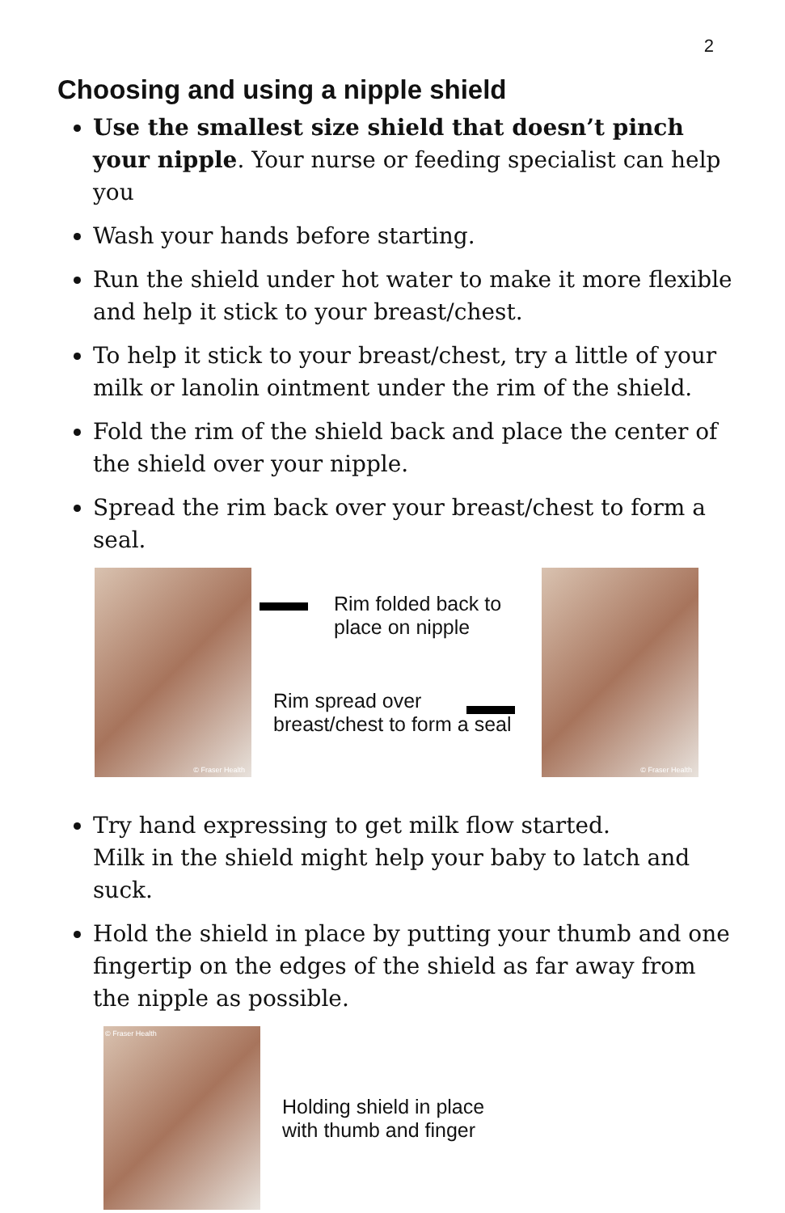2
Choosing and using a nipple shield
Use the smallest size shield that doesn’t pinch your nipple. Your nurse or feeding specialist can help you
Wash your hands before starting.
Run the shield under hot water to make it more flexible and help it stick to your breast/chest.
To help it stick to your breast/chest, try a little of your milk or lanolin ointment under the rim of the shield.
Fold the rim of the shield back and place the center of the shield over your nipple.
Spread the rim back over your breast/chest to form a seal.
© Fraser Health
Rim folded back to
place on nipple
Rim spread over
breast/chest to form a seal
© Fraser Health
Try hand expressing to get milk flow started.
Milk in the shield might help your baby to latch and suck.
Hold the shield in place by putting your thumb and one fingertip on the edges of the shield as far away from the nipple as possible.
© Fraser Health
Holding shield in place
with thumb and finger